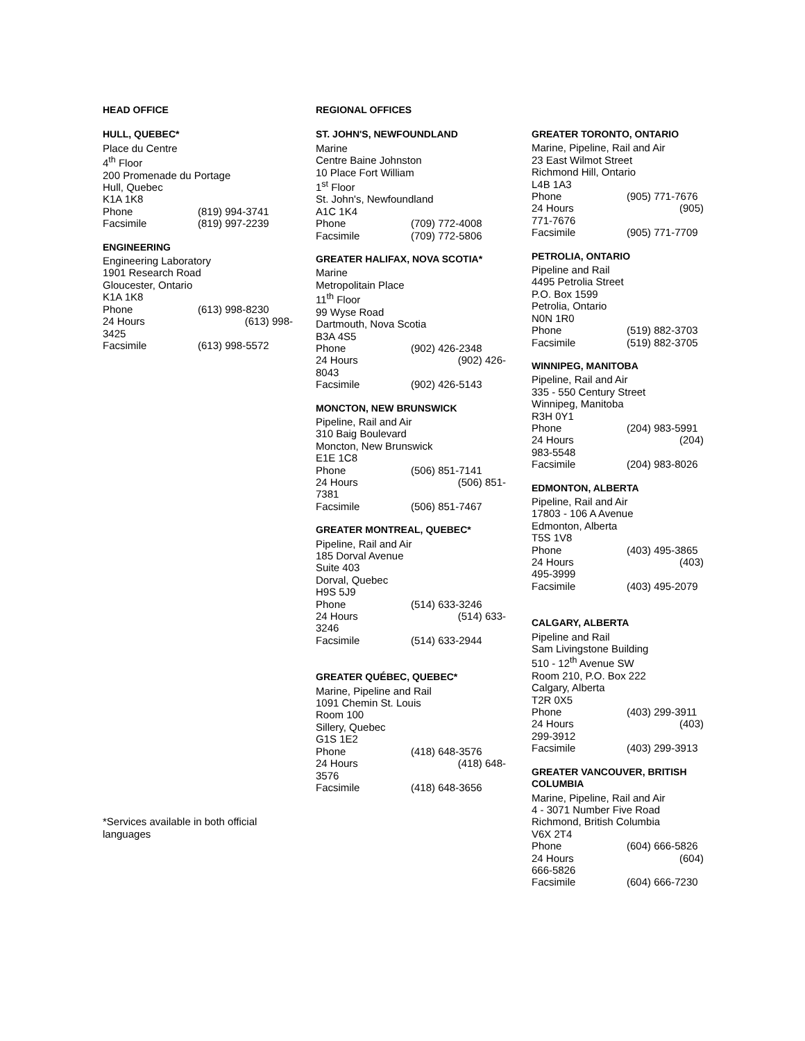HEAD OFFICE
HULL, QUEBEC*
Place du Centre
4<sup>th</sup> Floor
200 Promenade du Portage
Hull, Quebec
K1A 1K8
Phone (819) 994-3741
Facsimile (819) 997-2239
ENGINEERING
Engineering Laboratory
1901 Research Road
Gloucester, Ontario
K1A 1K8
Phone (613) 998-8230
24 Hours (613) 998-
3425
Facsimile (613) 998-5572
*Services available in both official languages
REGIONAL OFFICES
ST. JOHN'S, NEWFOUNDLAND
Marine
Centre Baine Johnston
10 Place Fort William
1<sup>st</sup> Floor
St. John's, Newfoundland
A1C 1K4
Phone (709) 772-4008
Facsimile (709) 772-5806
GREATER HALIFAX, NOVA SCOTIA*
Marine
Metropolitain Place
11<sup>th</sup> Floor
99 Wyse Road
Dartmouth, Nova Scotia
B3A 4S5
Phone (902) 426-2348
24 Hours (902) 426-
8043
Facsimile (902) 426-5143
MONCTON, NEW BRUNSWICK
Pipeline, Rail and Air
310 Baig Boulevard
Moncton, New Brunswick
E1E 1C8
Phone (506) 851-7141
24 Hours (506) 851-
7381
Facsimile (506) 851-7467
GREATER MONTREAL, QUEBEC*
Pipeline, Rail and Air
185 Dorval Avenue
Suite 403
Dorval, Quebec
H9S 5J9
Phone (514) 633-3246
24 Hours (514) 633-
3246
Facsimile (514) 633-2944
GREATER QUÉBEC, QUEBEC*
Marine, Pipeline and Rail
1091 Chemin St. Louis
Room 100
Sillery, Quebec
G1S 1E2
Phone (418) 648-3576
24 Hours (418) 648-
3576
Facsimile (418) 648-3656
GREATER TORONTO, ONTARIO
Marine, Pipeline, Rail and Air
23 East Wilmot Street
Richmond Hill, Ontario
L4B 1A3
Phone (905) 771-7676
24 Hours (905)
771-7676
Facsimile (905) 771-7709
PETROLIA, ONTARIO
Pipeline and Rail
4495 Petrolia Street
P.O. Box 1599
Petrolia, Ontario
N0N 1R0
Phone (519) 882-3703
Facsimile (519) 882-3705
WINNIPEG, MANITOBA
Pipeline, Rail and Air
335 - 550 Century Street
Winnipeg, Manitoba
R3H 0Y1
Phone (204) 983-5991
24 Hours (204)
983-5548
Facsimile (204) 983-8026
EDMONTON, ALBERTA
Pipeline, Rail and Air
17803 - 106 A Avenue
Edmonton, Alberta
T5S 1V8
Phone (403) 495-3865
24 Hours (403)
495-3999
Facsimile (403) 495-2079
CALGARY, ALBERTA
Pipeline and Rail
Sam Livingstone Building
510 - 12<sup>th</sup> Avenue SW
Room 210, P.O. Box 222
Calgary, Alberta
T2R 0X5
Phone (403) 299-3911
24 Hours (403)
299-3912
Facsimile (403) 299-3913
GREATER VANCOUVER, BRITISH COLUMBIA
Marine, Pipeline, Rail and Air
4 - 3071 Number Five Road
Richmond, British Columbia
V6X 2T4
Phone (604) 666-5826
24 Hours (604)
666-5826
Facsimile (604) 666-7230